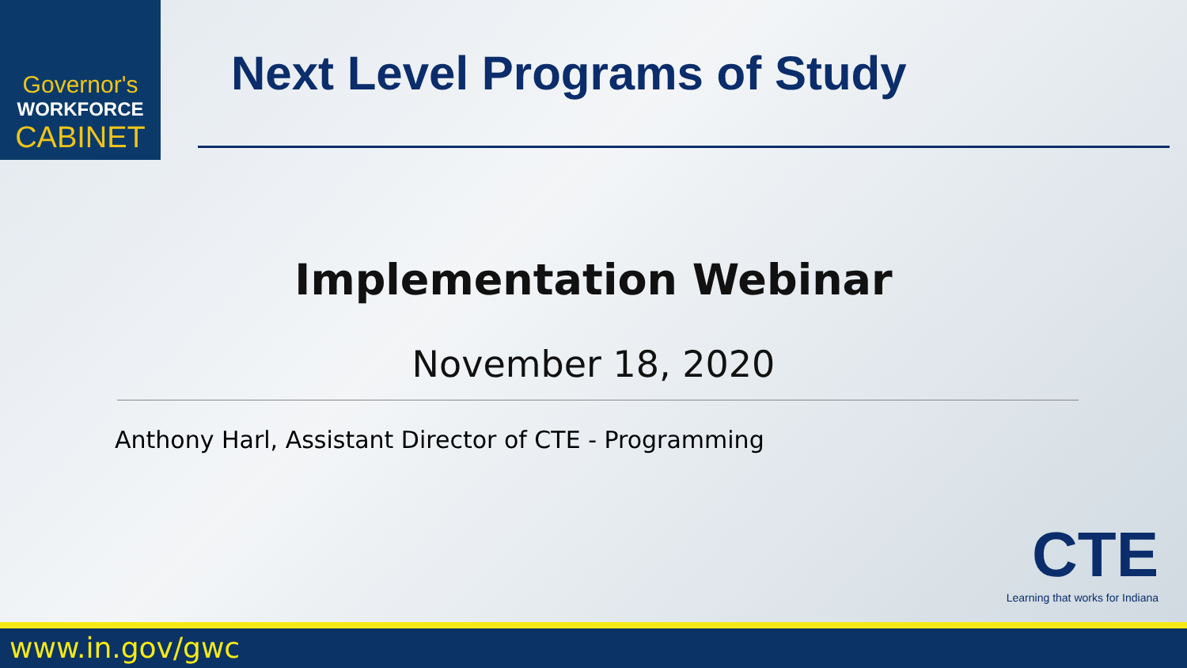Governor's
WORKFORCE
CABINET
Next Level Programs of Study
Implementation Webinar
November 18, 2020
Anthony Harl, Assistant Director of CTE - Programming
CTE
Learning that works for Indiana
www.in.gov/gwc